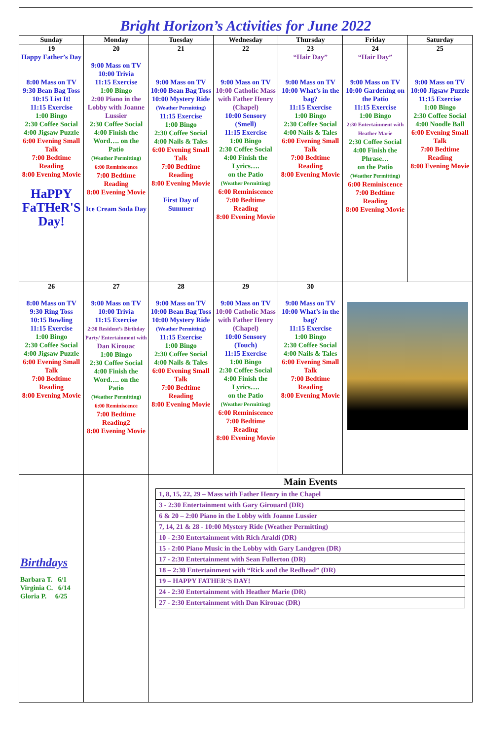Bright Horizon’s Activities for June 2022
| Sunday | Monday | Tuesday | Wednesday | Thursday | Friday | Saturday |
| --- | --- | --- | --- | --- | --- | --- |
| 19 Happy Father’s Day 8:00 Mass on TV 9:30 Bean Bag Toss 10:15 List It! 11:15 Exercise 1:00 Bingo 2:30 Coffee Social 4:00 Jigsaw Puzzle 6:00 Evening Small Talk 7:00 Bedtime Reading 8:00 Evening Movie HaPPY FaTHeR'S Day! | 20 9:00 Mass on TV 10:00 Trivia 11:15 Exercise 1:00 Bingo 2:00 Piano in the Lobby with Joanne Lussier 2:30 Coffee Social 4:00 Finish the Word…. on the Patio (Weather Permitting) 6:00 Reminiscence 7:00 Bedtime Reading 8:00 Evening Movie Ice Cream Soda Day | 21 9:00 Mass on TV 10:00 Bean Bag Toss 10:00 Mystery Ride (Weather Permitting) 11:15 Exercise 1:00 Bingo 2:30 Coffee Social 4:00 Nails & Tales 6:00 Evening Small Talk 7:00 Bedtime Reading 8:00 Evening Movie First Day of Summer | 22 9:00 Mass on TV 10:00 Catholic Mass with Father Henry (Chapel) 10:00 Sensory (Smell) 11:15 Exercise 1:00 Bingo 2:30 Coffee Social 4:00 Finish the Lyrics…. on the Patio (Weather Permitting) 6:00 Reminiscence 7:00 Bedtime Reading 8:00 Evening Movie | 23 “Hair Day” 9:00 Mass on TV 10:00 What’s in the bag? 11:15 Exercise 1:00 Bingo 2:30 Coffee Social 4:00 Nails & Tales 6:00 Evening Small Talk 7:00 Bedtime Reading 8:00 Evening Movie | 24 “Hair Day” 9:00 Mass on TV 10:00 Gardening on the Patio 11:15 Exercise 1:00 Bingo 2:30 Entertainment with Heather Marie 2:30 Coffee Social 4:00 Finish the Phrase… on the Patio (Weather Permitting) 6:00 Reminiscence 7:00 Bedtime Reading 8:00 Evening Movie | 25 9:00 Mass on TV 10:00 Jigsaw Puzzle 11:15 Exercise 1:00 Bingo 2:30 Coffee Social 4:00 Noodle Ball 6:00 Evening Small Talk 7:00 Bedtime Reading 8:00 Evening Movie |
| 26 8:00 Mass on TV 9:30 Ring Toss 10:15 Bowling 11:15 Exercise 1:00 Bingo 2:30 Coffee Social 4:00 Jigsaw Puzzle 6:00 Evening Small Talk 7:00 Bedtime Reading 8:00 Evening Movie | 27 9:00 Mass on TV 10:00 Trivia 11:15 Exercise 2:30 Resident’s Birthday Party/ Entertainment with Dan Kirouac 1:00 Bingo 2:30 Coffee Social 4:00 Finish the Word…. on the Patio (Weather Permitting) 6:00 Reminiscence 7:00 Bedtime Reading2 8:00 Evening Movie | 28 9:00 Mass on TV 10:00 Bean Bag Toss 10:00 Mystery Ride (Weather Permitting) 11:15 Exercise 1:00 Bingo 2:30 Coffee Social 4:00 Nails & Tales 6:00 Evening Small Talk 7:00 Bedtime Reading 8:00 Evening Movie | 29 9:00 Mass on TV 10:00 Catholic Mass with Father Henry (Chapel) 10:00 Sensory (Touch) 11:15 Exercise 1:00 Bingo 2:30 Coffee Social 4:00 Finish the Lyrics…. on the Patio (Weather Permitting) 6:00 Reminiscence 7:00 Bedtime Reading 8:00 Evening Movie | 30 9:00 Mass on TV 10:00 What’s in the bag? 11:15 Exercise 1:00 Bingo 2:30 Coffee Social 4:00 Nails & Tales 6:00 Evening Small Talk 7:00 Bedtime Reading 8:00 Evening Movie | | |
| Birthdays Barbara T. 6/1 Virginia C. 6/14 Gloria P. 6/25 | | Main Events / 1, 8, 15, 22, 29 – Mass with Father Henry in the Chapel / / 3 - 2:30 Entertainment with Gary Girouard (DR) / / 6 & 20 – 2:00 Piano in the Lobby with Joanne Lussier / / 7, 14, 21 & 28 - 10:00 Mystery Ride (Weather Permitting) / / 10 - 2:30 Entertainment with Rich Araldi (DR) / / 15 - 2:00 Piano Music in the Lobby with Gary Landgren (DR) / / 17 - 2:30 Entertainment with Sean Fullerton (DR) / / 18 – 2:30 Entertainment with “Rick and the Redhead” (DR) / / 19 – HAPPY FATHER’S DAY! / / 24 - 2:30 Entertainment with Heather Marie (DR) / / 27 - 2:30 Entertainment with Dan Kirouac (DR) / | | | | |